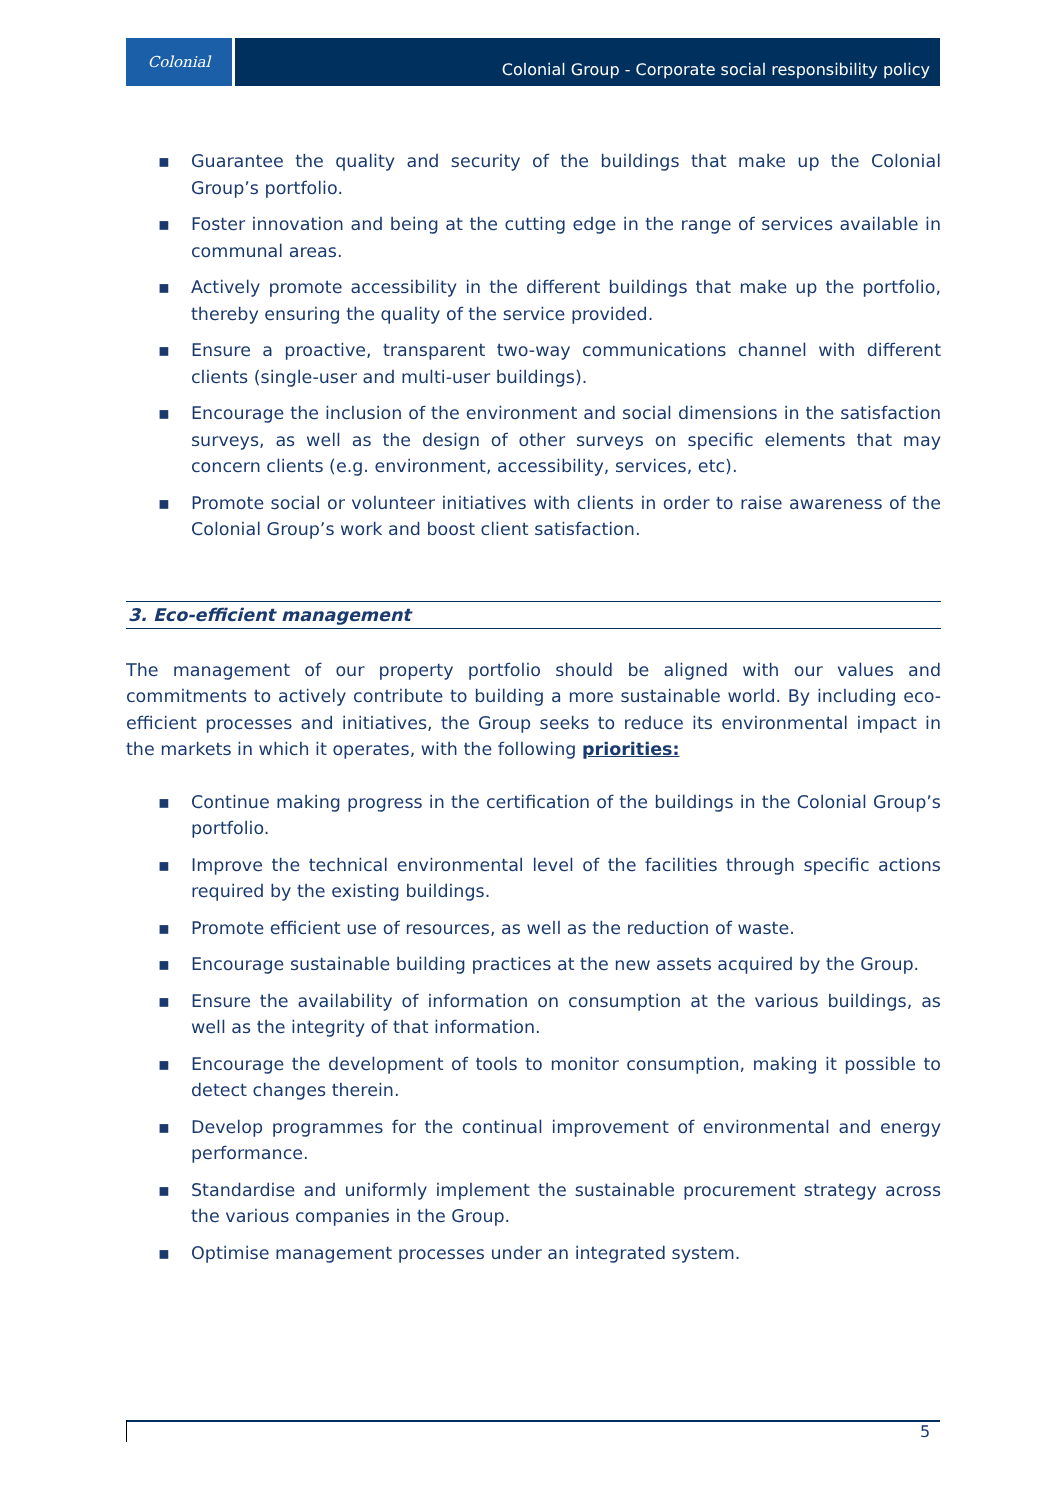Colonial
Colonial Group - Corporate social responsibility policy
▪ Guarantee the quality and security of the buildings that make up the Colonial Group’s portfolio.
▪ Foster innovation and being at the cutting edge in the range of services available in communal areas.
▪ Actively promote accessibility in the different buildings that make up the portfolio, thereby ensuring the quality of the service provided.
▪ Ensure a proactive, transparent two-way communications channel with different clients (single-user and multi-user buildings).
▪ Encourage the inclusion of the environment and social dimensions in the satisfaction surveys, as well as the design of other surveys on specific elements that may concern clients (e.g. environment, accessibility, services, etc).
▪ Promote social or volunteer initiatives with clients in order to raise awareness of the Colonial Group’s work and boost client satisfaction.
3. Eco-efficient management
The management of our property portfolio should be aligned with our values and commitments to actively contribute to building a more sustainable world. By including eco-efficient processes and initiatives, the Group seeks to reduce its environmental impact in the markets in which it operates, with the following priorities:
▪ Continue making progress in the certification of the buildings in the Colonial Group’s portfolio.
▪ Improve the technical environmental level of the facilities through specific actions required by the existing buildings.
▪ Promote efficient use of resources, as well as the reduction of waste.
▪ Encourage sustainable building practices at the new assets acquired by the Group.
▪ Ensure the availability of information on consumption at the various buildings, as well as the integrity of that information.
▪ Encourage the development of tools to monitor consumption, making it possible to detect changes therein.
▪ Develop programmes for the continual improvement of environmental and energy performance.
▪ Standardise and uniformly implement the sustainable procurement strategy across the various companies in the Group.
▪ Optimise management processes under an integrated system.
5